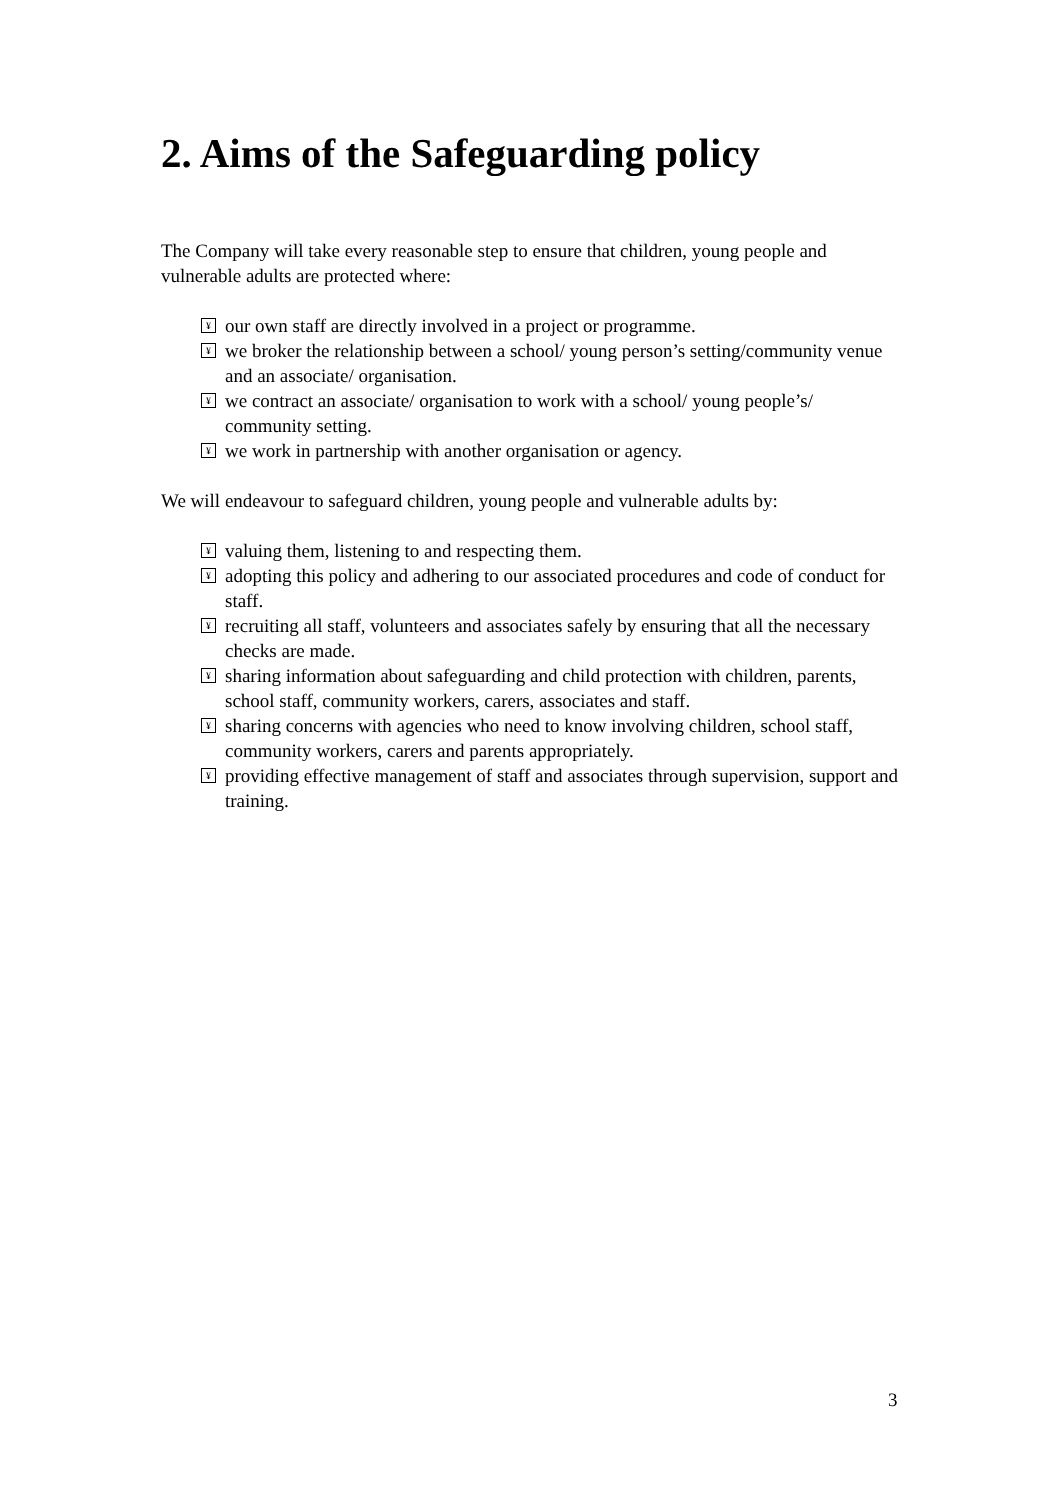2. Aims of the Safeguarding policy
The Company will take every reasonable step to ensure that children, young people and vulnerable adults are protected where:
¥ our own staff are directly involved in a project or programme.
¥ we broker the relationship between a school/ young person’s setting/community venue and an associate/ organisation.
¥ we contract an associate/ organisation to work with a school/ young people’s/ community setting.
¥ we work in partnership with another organisation or agency.
We will endeavour to safeguard children, young people and vulnerable adults by:
¥ valuing them, listening to and respecting them.
¥ adopting this policy and adhering to our associated procedures and code of conduct for staff.
¥ recruiting all staff, volunteers and associates safely by ensuring that all the necessary checks are made.
¥ sharing information about safeguarding and child protection with children, parents, school staff, community workers, carers, associates and staff.
¥ sharing concerns with agencies who need to know involving children, school staff, community workers, carers and parents appropriately.
¥ providing effective management of staff and associates through supervision, support and training.
3